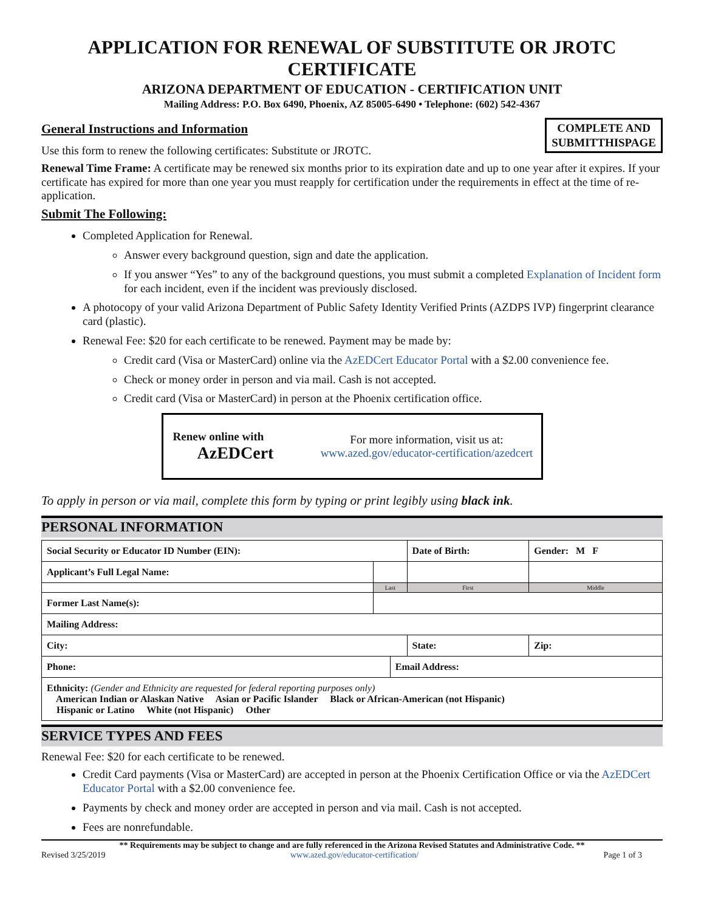APPLICATION FOR RENEWAL OF SUBSTITUTE OR JROTC CERTIFICATE
ARIZONA DEPARTMENT OF EDUCATION - CERTIFICATION UNIT
Mailing Address: P.O. Box 6490, Phoenix, AZ 85005-6490 • Telephone: (602) 542-4367
COMPLETE AND
SUBMITTHISPAGE
General Instructions and Information
Use this form to renew the following certificates: Substitute or JROTC.
Renewal Time Frame: A certificate may be renewed six months prior to its expiration date and up to one year after it expires. If your certificate has expired for more than one year you must reapply for certification under the requirements in effect at the time of re-application.
Submit The Following:
Completed Application for Renewal.
Answer every background question, sign and date the application.
If you answer “Yes” to any of the background questions, you must submit a completed Explanation of Incident form for each incident, even if the incident was previously disclosed.
A photocopy of your valid Arizona Department of Public Safety Identity Verified Prints (AZDPS IVP) fingerprint clearance card (plastic).
Renewal Fee: $20 for each certificate to be renewed. Payment may be made by:
Credit card (Visa or MasterCard) online via the AzEDCert Educator Portal with a $2.00 convenience fee.
Check or money order in person and via mail. Cash is not accepted.
Credit card (Visa or MasterCard) in person at the Phoenix certification office.
Renew online with
AzEDCert
For more information, visit us at:
www.azed.gov/educator-certification/azedcert
To apply in person or via mail, complete this form by typing or print legibly using black ink.
PERSONAL INFORMATION
| Social Security or Educator ID Number (EIN): | | | Date of Birth: | | Gender: M F |
| Applicant’s Full Legal Name: | | | | | |
| | Last | | First | | Middle |
| Former Last Name(s): | | | | | |
| Mailing Address: | | | | | |
| City: | | | State: | Zip: | |
| Phone: | | Email Address: | | | |
| Ethnicity: (Gender and Ethnicity are requested for federal reporting purposes only) American Indian or Alaskan Native Asian or Pacific Islander Black or African-American (not Hispanic) Hispanic or Latino White (not Hispanic) Other | | | | | |
SERVICE TYPES AND FEES
Renewal Fee: $20 for each certificate to be renewed.
Credit Card payments (Visa or MasterCard) are accepted in person at the Phoenix Certification Office or via the AzEDCert Educator Portal with a $2.00 convenience fee.
Payments by check and money order are accepted in person and via mail. Cash is not accepted.
Fees are nonrefundable.
** Requirements may be subject to change and are fully referenced in the Arizona Revised Statutes and Administrative Code. **
Revised 3/25/2019 www.azed.gov/educator-certification/ Page 1 of 3